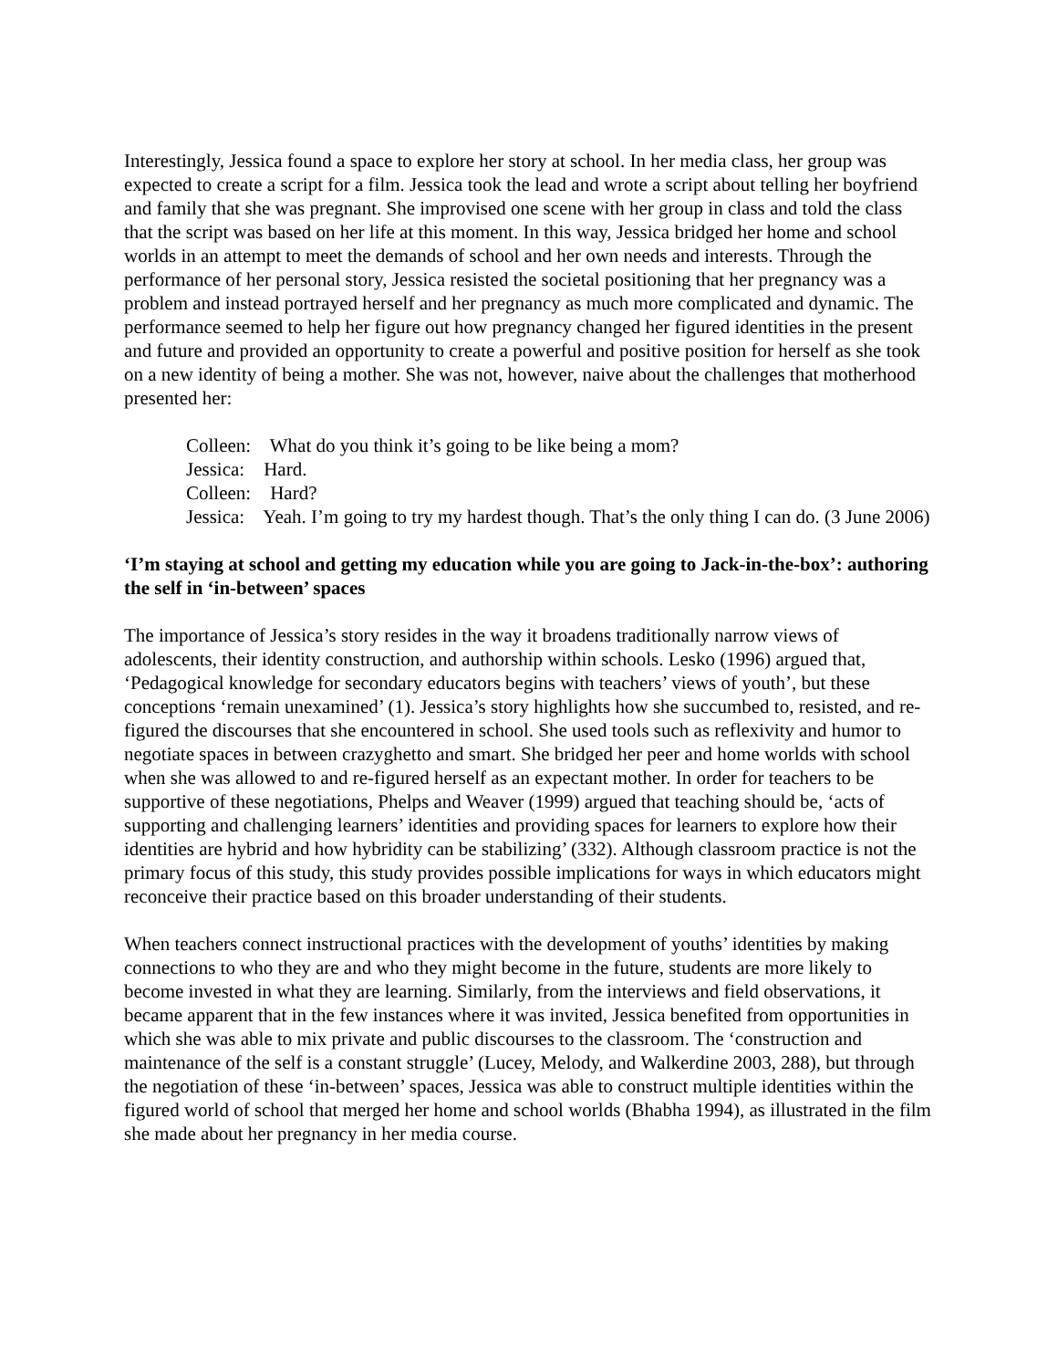Interestingly, Jessica found a space to explore her story at school. In her media class, her group was expected to create a script for a film. Jessica took the lead and wrote a script about telling her boyfriend and family that she was pregnant. She improvised one scene with her group in class and told the class that the script was based on her life at this moment. In this way, Jessica bridged her home and school worlds in an attempt to meet the demands of school and her own needs and interests. Through the performance of her personal story, Jessica resisted the societal positioning that her pregnancy was a problem and instead portrayed herself and her pregnancy as much more complicated and dynamic. The performance seemed to help her figure out how pregnancy changed her figured identities in the present and future and provided an opportunity to create a powerful and positive position for herself as she took on a new identity of being a mother. She was not, however, naive about the challenges that motherhood presented her:
Colleen: What do you think it’s going to be like being a mom?
Jessica: Hard.
Colleen: Hard?
Jessica: Yeah. I’m going to try my hardest though. That’s the only thing I can do. (3 June 2006)
‘I’m staying at school and getting my education while you are going to Jack-in-the-box’: authoring the self in ‘in-between’ spaces
The importance of Jessica’s story resides in the way it broadens traditionally narrow views of adolescents, their identity construction, and authorship within schools. Lesko (1996) argued that, ‘Pedagogical knowledge for secondary educators begins with teachers’ views of youth’, but these conceptions ‘remain unexamined’ (1). Jessica’s story highlights how she succumbed to, resisted, and re-figured the discourses that she encountered in school. She used tools such as reflexivity and humor to negotiate spaces in between crazyghetto and smart. She bridged her peer and home worlds with school when she was allowed to and re-figured herself as an expectant mother. In order for teachers to be supportive of these negotiations, Phelps and Weaver (1999) argued that teaching should be, ‘acts of supporting and challenging learners’ identities and providing spaces for learners to explore how their identities are hybrid and how hybridity can be stabilizing’ (332). Although classroom practice is not the primary focus of this study, this study provides possible implications for ways in which educators might reconceive their practice based on this broader understanding of their students.
When teachers connect instructional practices with the development of youths’ identities by making connections to who they are and who they might become in the future, students are more likely to become invested in what they are learning. Similarly, from the interviews and field observations, it became apparent that in the few instances where it was invited, Jessica benefited from opportunities in which she was able to mix private and public discourses to the classroom. The ‘construction and maintenance of the self is a constant struggle’ (Lucey, Melody, and Walkerdine 2003, 288), but through the negotiation of these ‘in-between’ spaces, Jessica was able to construct multiple identities within the figured world of school that merged her home and school worlds (Bhabha 1994), as illustrated in the film she made about her pregnancy in her media course.